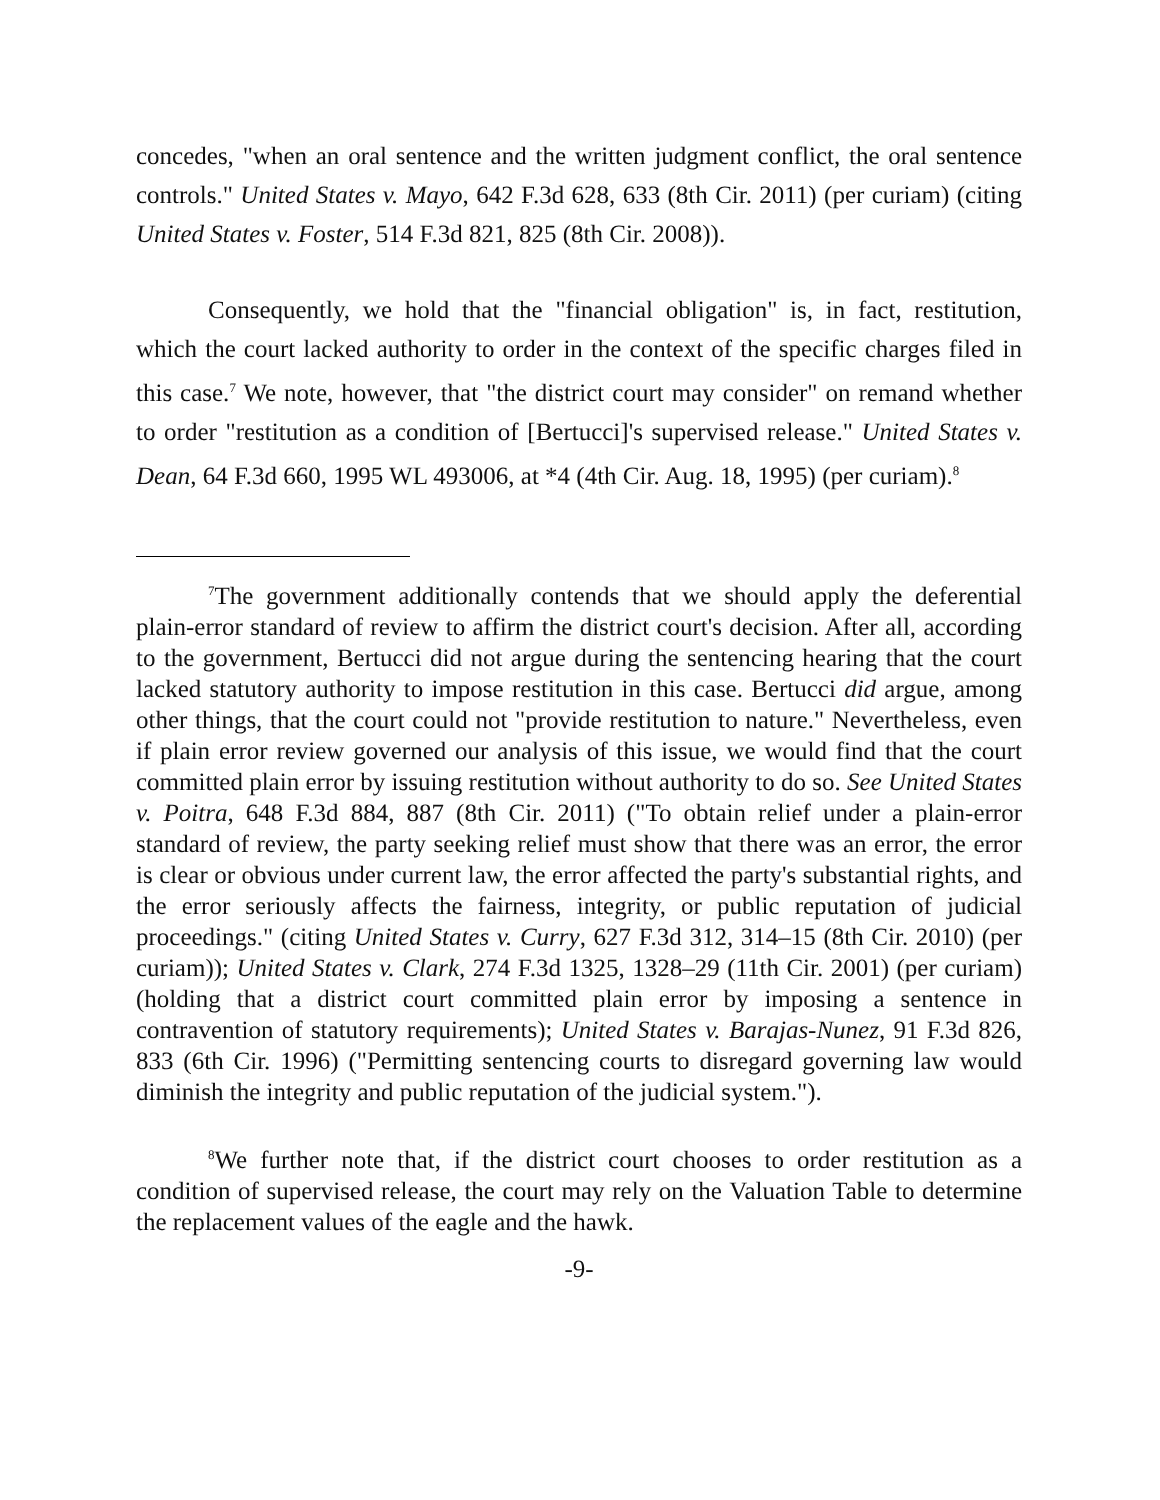concedes, "when an oral sentence and the written judgment conflict, the oral sentence controls." United States v. Mayo, 642 F.3d 628, 633 (8th Cir. 2011) (per curiam) (citing United States v. Foster, 514 F.3d 821, 825 (8th Cir. 2008)).
Consequently, we hold that the "financial obligation" is, in fact, restitution, which the court lacked authority to order in the context of the specific charges filed in this case.<sup>7</sup> We note, however, that "the district court may consider" on remand whether to order "restitution as a condition of [Bertucci]'s supervised release." United States v. Dean, 64 F.3d 660, 1995 WL 493006, at *4 (4th Cir. Aug. 18, 1995) (per curiam).<sup>8</sup>
<sup>7</sup> The government additionally contends that we should apply the deferential plain-error standard of review to affirm the district court's decision. After all, according to the government, Bertucci did not argue during the sentencing hearing that the court lacked statutory authority to impose restitution in this case. Bertucci did argue, among other things, that the court could not "provide restitution to nature." Nevertheless, even if plain error review governed our analysis of this issue, we would find that the court committed plain error by issuing restitution without authority to do so. See United States v. Poitra, 648 F.3d 884, 887 (8th Cir. 2011) ("To obtain relief under a plain-error standard of review, the party seeking relief must show that there was an error, the error is clear or obvious under current law, the error affected the party's substantial rights, and the error seriously affects the fairness, integrity, or public reputation of judicial proceedings." (citing United States v. Curry, 627 F.3d 312, 314–15 (8th Cir. 2010) (per curiam)); United States v. Clark, 274 F.3d 1325, 1328–29 (11th Cir. 2001) (per curiam) (holding that a district court committed plain error by imposing a sentence in contravention of statutory requirements); United States v. Barajas-Nunez, 91 F.3d 826, 833 (6th Cir. 1996) ("Permitting sentencing courts to disregard governing law would diminish the integrity and public reputation of the judicial system.").
<sup>8</sup> We further note that, if the district court chooses to order restitution as a condition of supervised release, the court may rely on the Valuation Table to determine the replacement values of the eagle and the hawk.
-9-